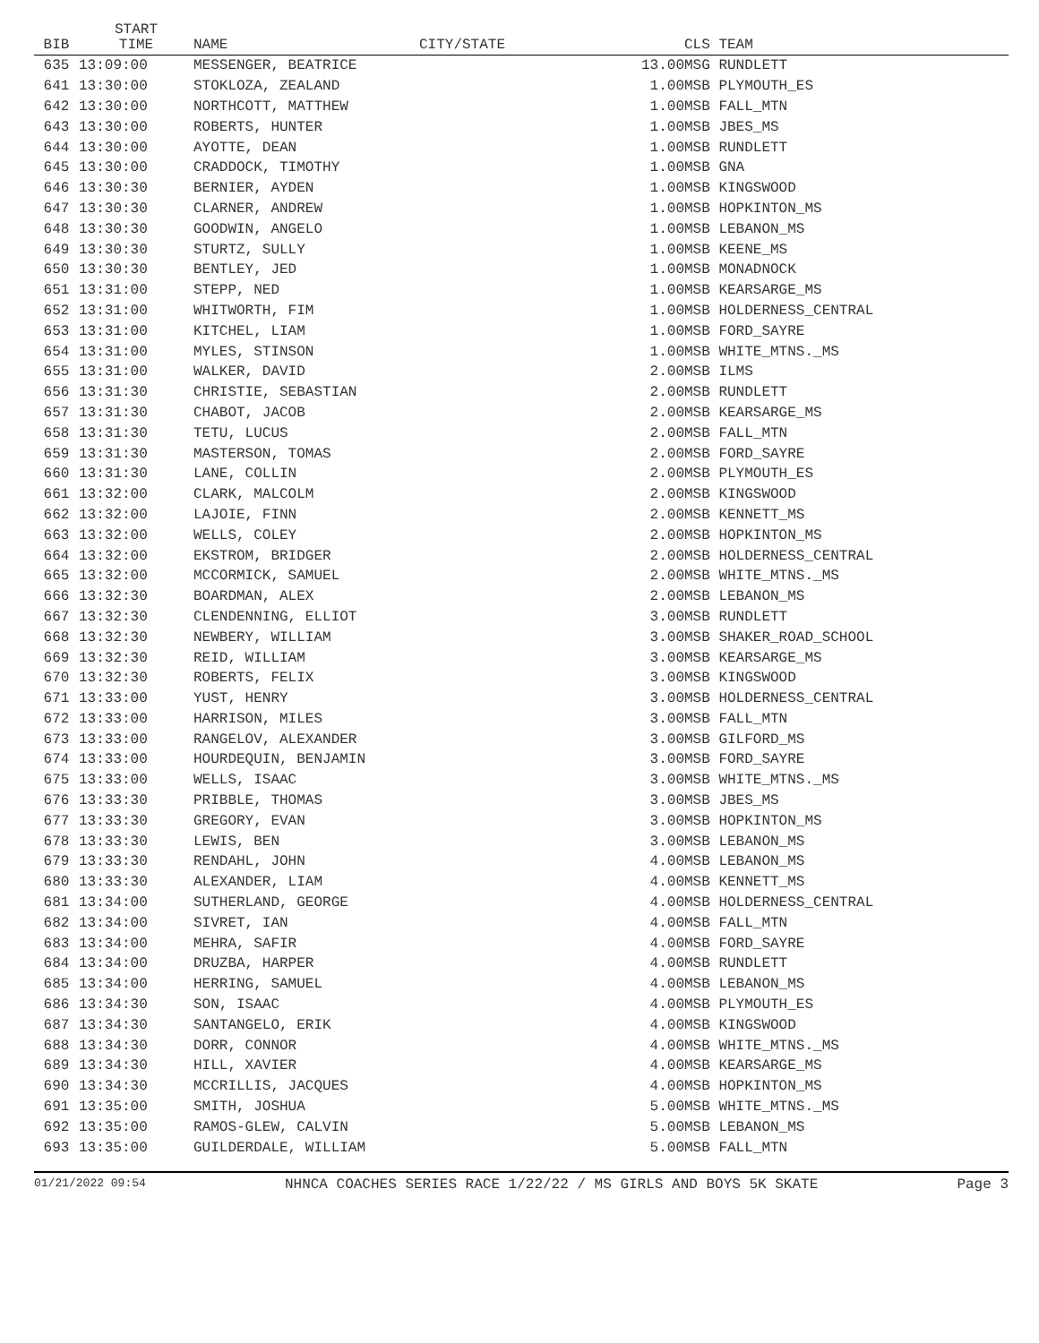| BIB | START TIME | NAME | CITY/STATE | | CLS TEAM |
| --- | --- | --- | --- | --- | --- |
| 635 | 13:09:00 | MESSENGER, BEATRICE | | 13.00 | MSG RUNDLETT |
| 641 | 13:30:00 | STOKLOZA, ZEALAND | | 1.00 | MSB PLYMOUTH_ES |
| 642 | 13:30:00 | NORTHCOTT, MATTHEW | | 1.00 | MSB FALL_MTN |
| 643 | 13:30:00 | ROBERTS, HUNTER | | 1.00 | MSB JBES_MS |
| 644 | 13:30:00 | AYOTTE, DEAN | | 1.00 | MSB RUNDLETT |
| 645 | 13:30:00 | CRADDOCK, TIMOTHY | | 1.00 | MSB GNA |
| 646 | 13:30:30 | BERNIER, AYDEN | | 1.00 | MSB KINGSWOOD |
| 647 | 13:30:30 | CLARNER, ANDREW | | 1.00 | MSB HOPKINTON_MS |
| 648 | 13:30:30 | GOODWIN, ANGELO | | 1.00 | MSB LEBANON_MS |
| 649 | 13:30:30 | STURTZ, SULLY | | 1.00 | MSB KEENE_MS |
| 650 | 13:30:30 | BENTLEY, JED | | 1.00 | MSB MONADNOCK |
| 651 | 13:31:00 | STEPP, NED | | 1.00 | MSB KEARSARGE_MS |
| 652 | 13:31:00 | WHITWORTH, FIM | | 1.00 | MSB HOLDERNESS_CENTRAL |
| 653 | 13:31:00 | KITCHEL, LIAM | | 1.00 | MSB FORD_SAYRE |
| 654 | 13:31:00 | MYLES, STINSON | | 1.00 | MSB WHITE_MTNS._MS |
| 655 | 13:31:00 | WALKER, DAVID | | 2.00 | MSB ILMS |
| 656 | 13:31:30 | CHRISTIE, SEBASTIAN | | 2.00 | MSB RUNDLETT |
| 657 | 13:31:30 | CHABOT, JACOB | | 2.00 | MSB KEARSARGE_MS |
| 658 | 13:31:30 | TETU, LUCUS | | 2.00 | MSB FALL_MTN |
| 659 | 13:31:30 | MASTERSON, TOMAS | | 2.00 | MSB FORD_SAYRE |
| 660 | 13:31:30 | LANE, COLLIN | | 2.00 | MSB PLYMOUTH_ES |
| 661 | 13:32:00 | CLARK, MALCOLM | | 2.00 | MSB KINGSWOOD |
| 662 | 13:32:00 | LAJOIE, FINN | | 2.00 | MSB KENNETT_MS |
| 663 | 13:32:00 | WELLS, COLEY | | 2.00 | MSB HOPKINTON_MS |
| 664 | 13:32:00 | EKSTROM, BRIDGER | | 2.00 | MSB HOLDERNESS_CENTRAL |
| 665 | 13:32:00 | MCCORMICK, SAMUEL | | 2.00 | MSB WHITE_MTNS._MS |
| 666 | 13:32:30 | BOARDMAN, ALEX | | 2.00 | MSB LEBANON_MS |
| 667 | 13:32:30 | CLENDENNING, ELLIOT | | 3.00 | MSB RUNDLETT |
| 668 | 13:32:30 | NEWBERY, WILLIAM | | 3.00 | MSB SHAKER_ROAD_SCHOOL |
| 669 | 13:32:30 | REID, WILLIAM | | 3.00 | MSB KEARSARGE_MS |
| 670 | 13:32:30 | ROBERTS, FELIX | | 3.00 | MSB KINGSWOOD |
| 671 | 13:33:00 | YUST, HENRY | | 3.00 | MSB HOLDERNESS_CENTRAL |
| 672 | 13:33:00 | HARRISON, MILES | | 3.00 | MSB FALL_MTN |
| 673 | 13:33:00 | RANGELOV, ALEXANDER | | 3.00 | MSB GILFORD_MS |
| 674 | 13:33:00 | HOURDEQUIN, BENJAMIN | | 3.00 | MSB FORD_SAYRE |
| 675 | 13:33:00 | WELLS, ISAAC | | 3.00 | MSB WHITE_MTNS._MS |
| 676 | 13:33:30 | PRIBBLE, THOMAS | | 3.00 | MSB JBES_MS |
| 677 | 13:33:30 | GREGORY, EVAN | | 3.00 | MSB HOPKINTON_MS |
| 678 | 13:33:30 | LEWIS, BEN | | 3.00 | MSB LEBANON_MS |
| 679 | 13:33:30 | RENDAHL, JOHN | | 4.00 | MSB LEBANON_MS |
| 680 | 13:33:30 | ALEXANDER, LIAM | | 4.00 | MSB KENNETT_MS |
| 681 | 13:34:00 | SUTHERLAND, GEORGE | | 4.00 | MSB HOLDERNESS_CENTRAL |
| 682 | 13:34:00 | SIVRET, IAN | | 4.00 | MSB FALL_MTN |
| 683 | 13:34:00 | MEHRA, SAFIR | | 4.00 | MSB FORD_SAYRE |
| 684 | 13:34:00 | DRUZBA, HARPER | | 4.00 | MSB RUNDLETT |
| 685 | 13:34:00 | HERRING, SAMUEL | | 4.00 | MSB LEBANON_MS |
| 686 | 13:34:30 | SON, ISAAC | | 4.00 | MSB PLYMOUTH_ES |
| 687 | 13:34:30 | SANTANGELO, ERIK | | 4.00 | MSB KINGSWOOD |
| 688 | 13:34:30 | DORR, CONNOR | | 4.00 | MSB WHITE_MTNS._MS |
| 689 | 13:34:30 | HILL, XAVIER | | 4.00 | MSB KEARSARGE_MS |
| 690 | 13:34:30 | MCCRILLIS, JACQUES | | 4.00 | MSB HOPKINTON_MS |
| 691 | 13:35:00 | SMITH, JOSHUA | | 5.00 | MSB WHITE_MTNS._MS |
| 692 | 13:35:00 | RAMOS-GLEW, CALVIN | | 5.00 | MSB LEBANON_MS |
| 693 | 13:35:00 | GUILDERDALE, WILLIAM | | 5.00 | MSB FALL_MTN |
01/21/2022 09:54 NHNCA COACHES SERIES RACE 1/22/22 / MS GIRLS AND BOYS 5K SKATE Page 3